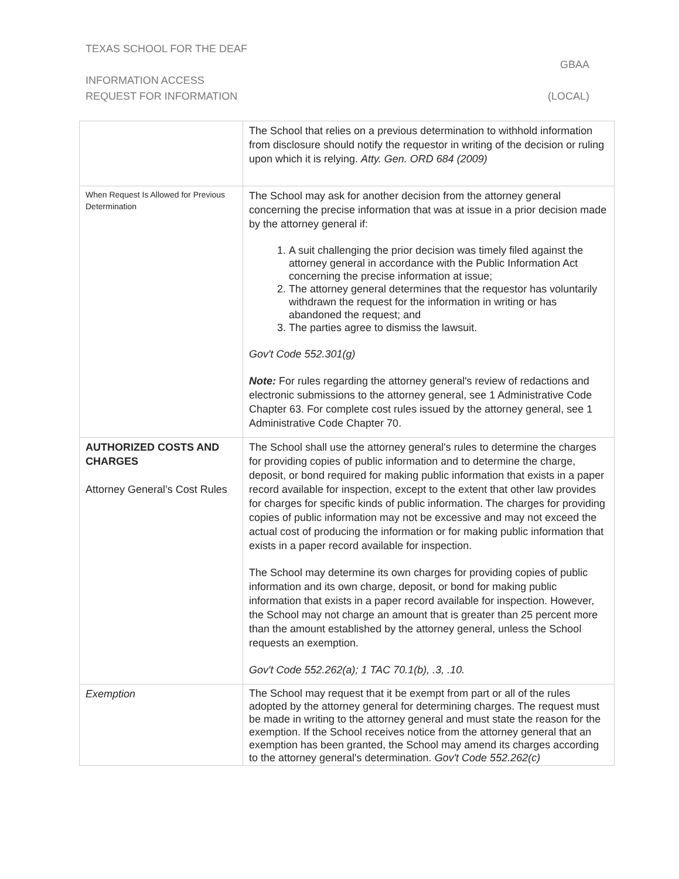TEXAS SCHOOL FOR THE DEAF
GBAA
INFORMATION ACCESS
REQUEST FOR INFORMATION (LOCAL)
| | The School that relies on a previous determination to withhold information from disclosure should notify the requestor in writing of the decision or ruling upon which it is relying. Atty. Gen. ORD 684 (2009) |
| When Request Is Allowed for Previous Determination | The School may ask for another decision from the attorney general concerning the precise information that was at issue in a prior decision made by the attorney general if: 1. A suit challenging the prior decision was timely filed against the attorney general in accordance with the Public Information Act concerning the precise information at issue; 2. The attorney general determines that the requestor has voluntarily withdrawn the request for the information in writing or has abandoned the request; and 3. The parties agree to dismiss the lawsuit. Gov't Code 552.301(g) Note: For rules regarding the attorney general's review of redactions and electronic submissions to the attorney general, see 1 Administrative Code Chapter 63. For complete cost rules issued by the attorney general, see 1 Administrative Code Chapter 70. |
| AUTHORIZED COSTS AND CHARGES Attorney General’s Cost Rules | The School shall use the attorney general's rules to determine the charges for providing copies of public information and to determine the charge, deposit, or bond required for making public information that exists in a paper record available for inspection, except to the extent that other law provides for charges for specific kinds of public information. The charges for providing copies of public information may not be excessive and may not exceed the actual cost of producing the information or for making public information that exists in a paper record available for inspection. The School may determine its own charges for providing copies of public information and its own charge, deposit, or bond for making public information that exists in a paper record available for inspection. However, the School may not charge an amount that is greater than 25 percent more than the amount established by the attorney general, unless the School requests an exemption. Gov't Code 552.262(a); 1 TAC 70.1(b), .3, .10. |
| Exemption | The School may request that it be exempt from part or all of the rules adopted by the attorney general for determining charges. The request must be made in writing to the attorney general and must state the reason for the exemption. If the School receives notice from the attorney general that an exemption has been granted, the School may amend its charges according to the attorney general's determination. Gov't Code 552.262(c) |